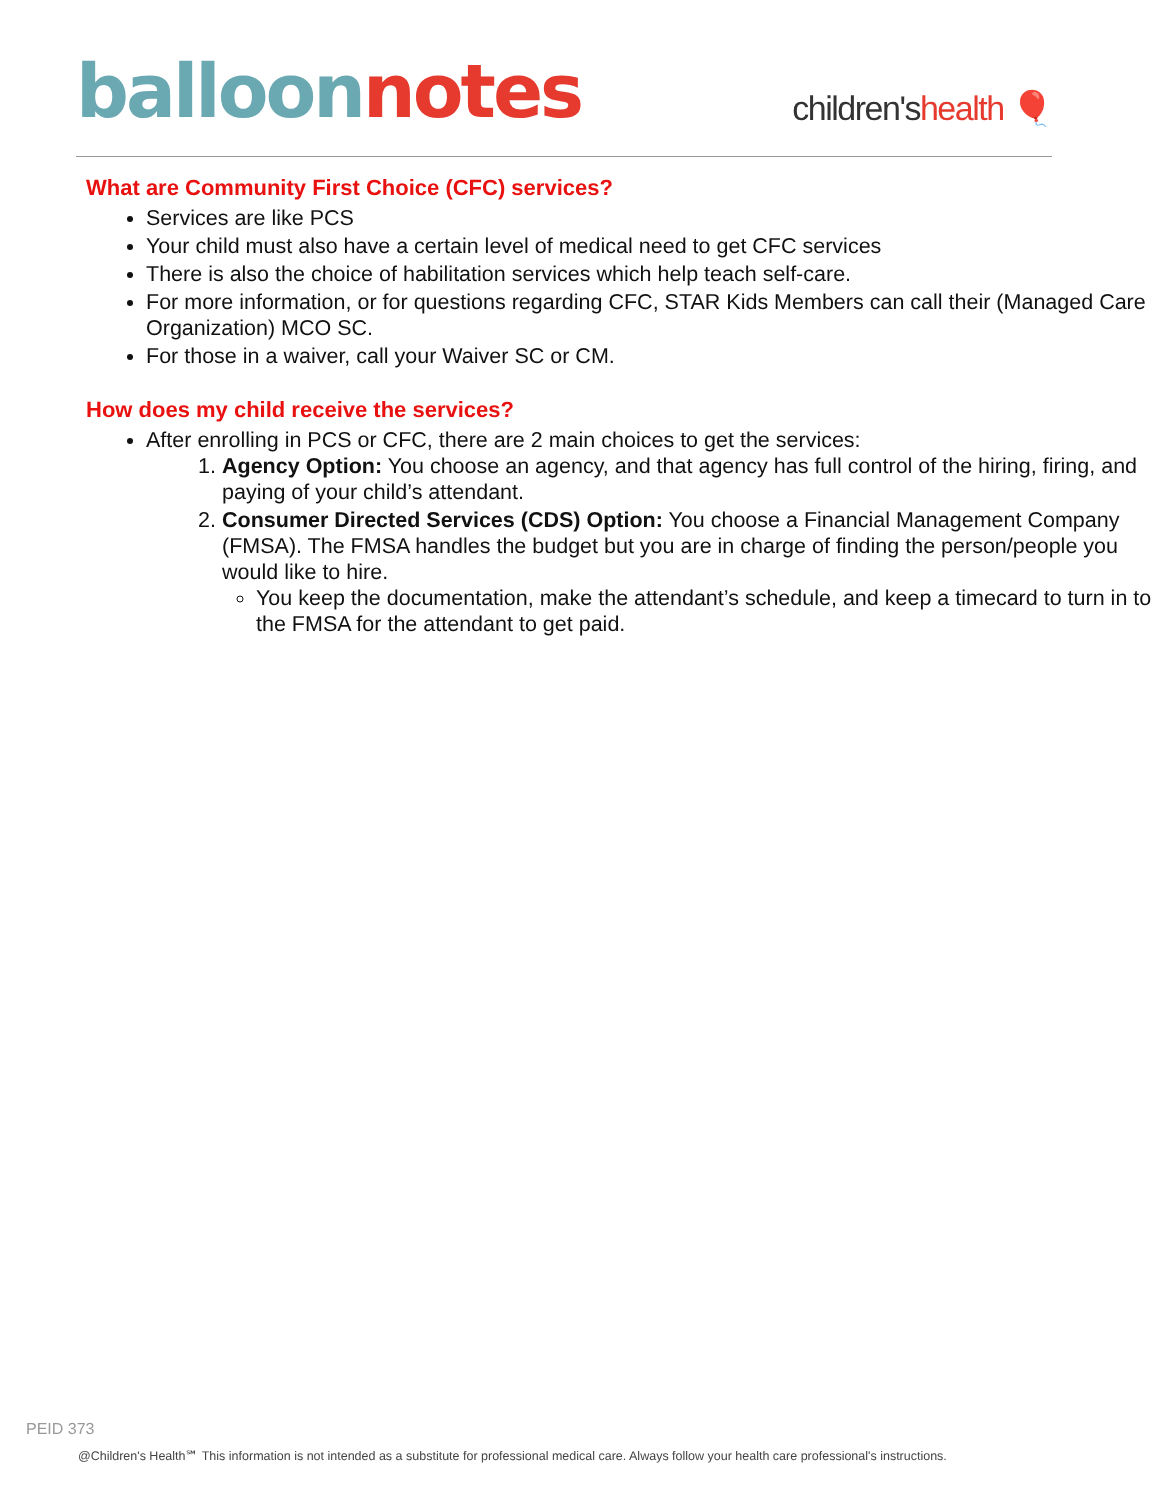balloon notes
children'shealth 🎈
What are Community First Choice (CFC) services?
Services are like PCS
Your child must also have a certain level of medical need to get CFC services
There is also the choice of habilitation services which help teach self-care.
For more information, or for questions regarding CFC, STAR Kids Members can call their (Managed Care Organization) MCO SC.
For those in a waiver, call your Waiver SC or CM.
How does my child receive the services?
After enrolling in PCS or CFC, there are 2 main choices to get the services:
1. Agency Option: You choose an agency, and that agency has full control of the hiring, firing, and paying of your child’s attendant.
2. Consumer Directed Services (CDS) Option: You choose a Financial Management Company (FMSA). The FMSA handles the budget but you are in charge of finding the person/people you would like to hire.
You keep the documentation, make the attendant’s schedule, and keep a timecard to turn in to the FMSA for the attendant to get paid.
PEID 373
@Children's Health℠ This information is not intended as a substitute for professional medical care. Always follow your health care professional's instructions.